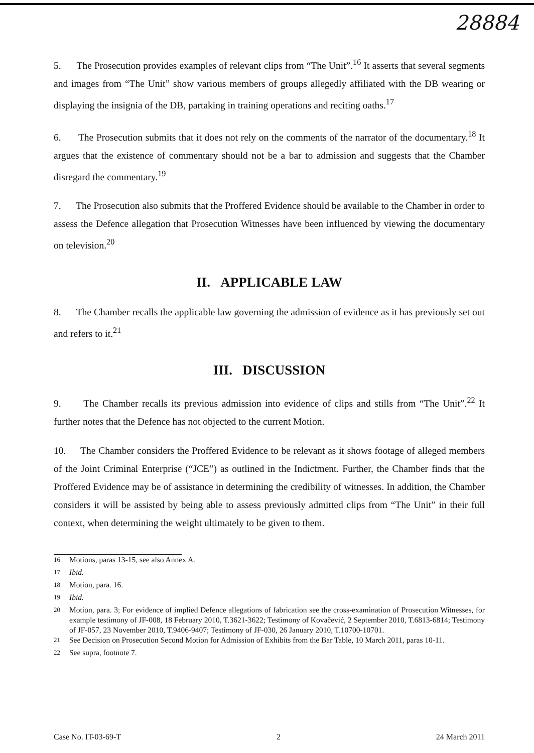28884
5. The Prosecution provides examples of relevant clips from “The Unit”.<sup>16</sup> It asserts that several segments and images from “The Unit” show various members of groups allegedly affiliated with the DB wearing or displaying the insignia of the DB, partaking in training operations and reciting oaths.<sup>17</sup>
6. The Prosecution submits that it does not rely on the comments of the narrator of the documentary.<sup>18</sup> It argues that the existence of commentary should not be a bar to admission and suggests that the Chamber disregard the commentary.<sup>19</sup>
7. The Prosecution also submits that the Proffered Evidence should be available to the Chamber in order to assess the Defence allegation that Prosecution Witnesses have been influenced by viewing the documentary on television.<sup>20</sup>
II. APPLICABLE LAW
8. The Chamber recalls the applicable law governing the admission of evidence as it has previously set out and refers to it.<sup>21</sup>
III. DISCUSSION
9. The Chamber recalls its previous admission into evidence of clips and stills from “The Unit”.<sup>22</sup> It further notes that the Defence has not objected to the current Motion.
10. The Chamber considers the Proffered Evidence to be relevant as it shows footage of alleged members of the Joint Criminal Enterprise (“JCE”) as outlined in the Indictment. Further, the Chamber finds that the Proffered Evidence may be of assistance in determining the credibility of witnesses. In addition, the Chamber considers it will be assisted by being able to assess previously admitted clips from “The Unit” in their full context, when determining the weight ultimately to be given to them.
<sup>16</sup> Motions, paras 13-15, see also Annex A.
<sup>17</sup> Ibid.
<sup>18</sup> Motion, para. 16.
<sup>19</sup> Ibid.
<sup>20</sup> Motion, para. 3; For evidence of implied Defence allegations of fabrication see the cross-examination of Prosecution Witnesses, for example testimony of JF-008, 18 February 2010, T.3621-3622; Testimony of Kovačević, 2 September 2010, T.6813-6814; Testimony of JF-057, 23 November 2010, T.9406-9407; Testimony of JF-030, 26 January 2010, T.10700-10701.
<sup>21</sup> See Decision on Prosecution Second Motion for Admission of Exhibits from the Bar Table, 10 March 2011, paras 10-11.
<sup>22</sup> See supra, footnote 7.
Case No. IT-03-69-T 2 24 March 2011